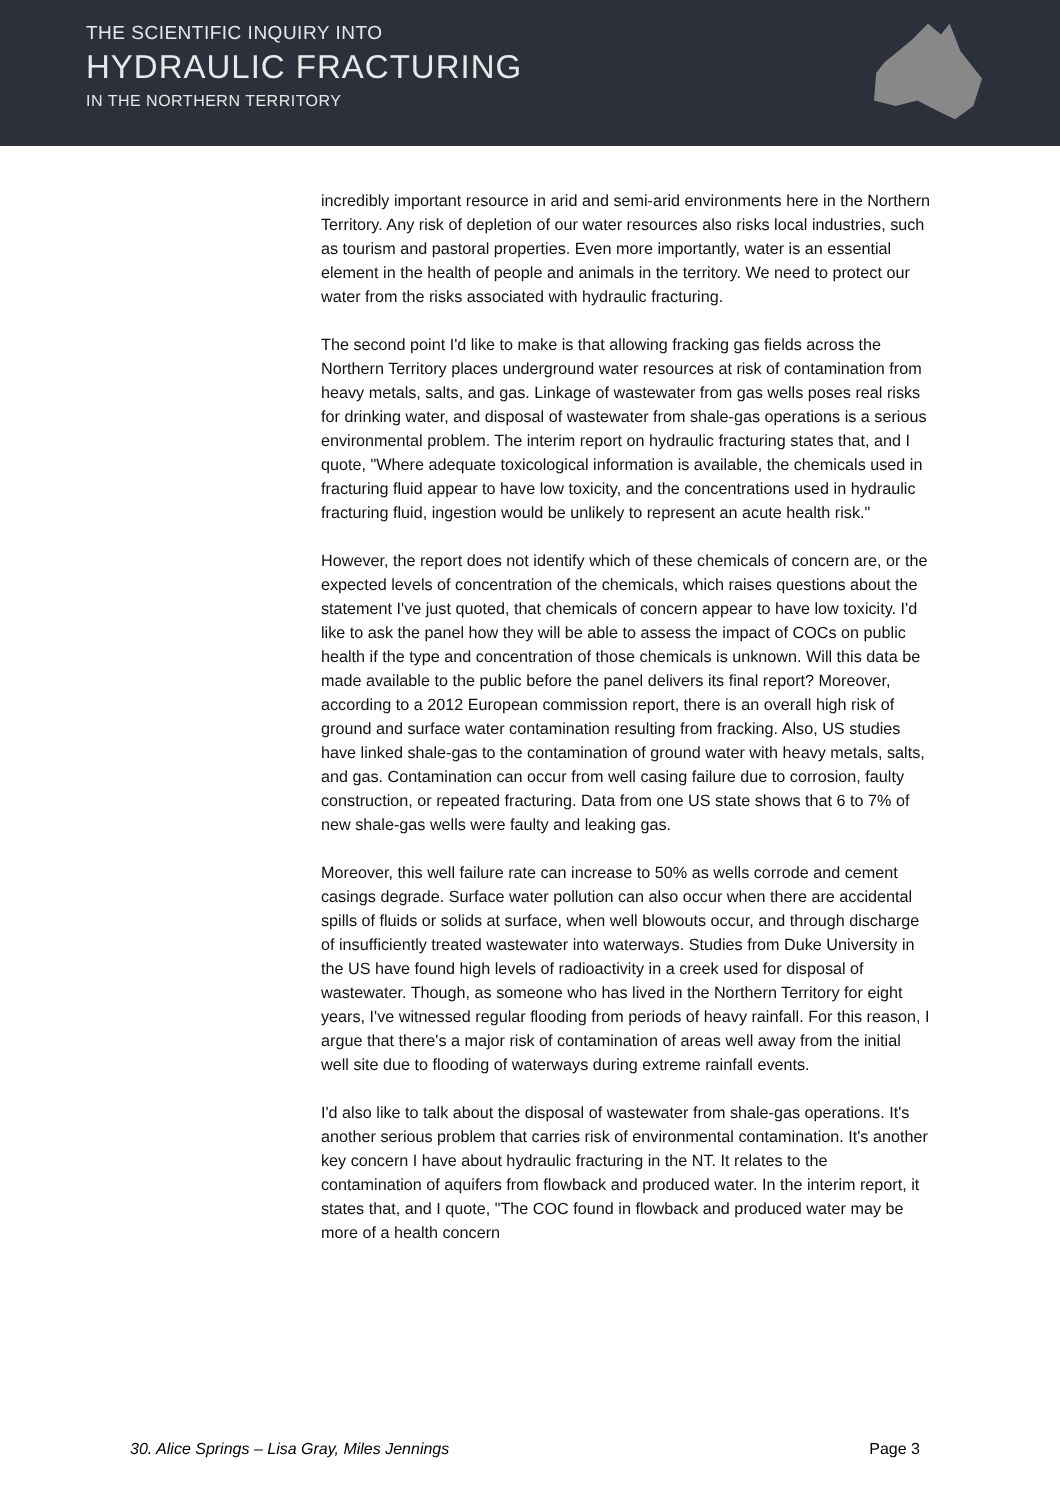THE SCIENTIFIC INQUIRY INTO
HYDRAULIC FRACTURING
IN THE NORTHERN TERRITORY
incredibly important resource in arid and semi-arid environments here in the Northern Territory. Any risk of depletion of our water resources also risks local industries, such as tourism and pastoral properties. Even more importantly, water is an essential element in the health of people and animals in the territory. We need to protect our water from the risks associated with hydraulic fracturing.
The second point I'd like to make is that allowing fracking gas fields across the Northern Territory places underground water resources at risk of contamination from heavy metals, salts, and gas. Linkage of wastewater from gas wells poses real risks for drinking water, and disposal of wastewater from shale-gas operations is a serious environmental problem. The interim report on hydraulic fracturing states that, and I quote, "Where adequate toxicological information is available, the chemicals used in fracturing fluid appear to have low toxicity, and the concentrations used in hydraulic fracturing fluid, ingestion would be unlikely to represent an acute health risk."
However, the report does not identify which of these chemicals of concern are, or the expected levels of concentration of the chemicals, which raises questions about the statement I've just quoted, that chemicals of concern appear to have low toxicity. I'd like to ask the panel how they will be able to assess the impact of COCs on public health if the type and concentration of those chemicals is unknown. Will this data be made available to the public before the panel delivers its final report? Moreover, according to a 2012 European commission report, there is an overall high risk of ground and surface water contamination resulting from fracking. Also, US studies have linked shale-gas to the contamination of ground water with heavy metals, salts, and gas. Contamination can occur from well casing failure due to corrosion, faulty construction, or repeated fracturing. Data from one US state shows that 6 to 7% of new shale-gas wells were faulty and leaking gas.
Moreover, this well failure rate can increase to 50% as wells corrode and cement casings degrade. Surface water pollution can also occur when there are accidental spills of fluids or solids at surface, when well blowouts occur, and through discharge of insufficiently treated wastewater into waterways. Studies from Duke University in the US have found high levels of radioactivity in a creek used for disposal of wastewater. Though, as someone who has lived in the Northern Territory for eight years, I've witnessed regular flooding from periods of heavy rainfall. For this reason, I argue that there's a major risk of contamination of areas well away from the initial well site due to flooding of waterways during extreme rainfall events.
I'd also like to talk about the disposal of wastewater from shale-gas operations. It's another serious problem that carries risk of environmental contamination. It's another key concern I have about hydraulic fracturing in the NT. It relates to the contamination of aquifers from flowback and produced water. In the interim report, it states that, and I quote, "The COC found in flowback and produced water may be more of a health concern
30. Alice Springs – Lisa Gray, Miles Jennings Page 3